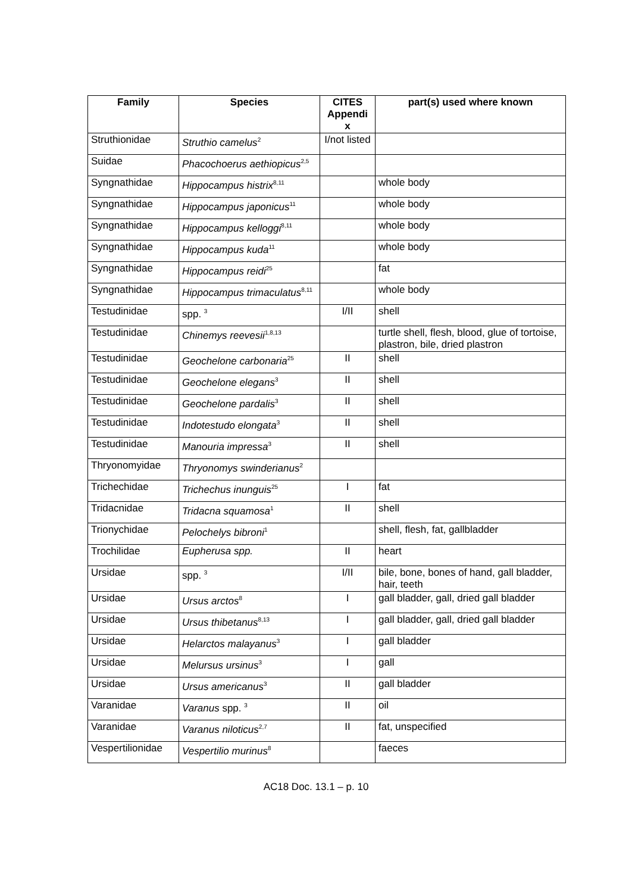| Family | Species | CITES Appendi x | part(s) used where known |
| --- | --- | --- | --- |
| Struthionidae | Struthio camelus<sup>2</sup> | I/not listed | |
| Suidae | Phacochoerus aethiopicus<sup>2,5</sup> | | |
| Syngnathidae | Hippocampus histrix<sup>8,11</sup> | | whole body |
| Syngnathidae | Hippocampus japonicus<sup>11</sup> | | whole body |
| Syngnathidae | Hippocampus kelloggi<sup>8,11</sup> | | whole body |
| Syngnathidae | Hippocampus kuda<sup>11</sup> | | whole body |
| Syngnathidae | Hippocampus reidi<sup>25</sup> | | fat |
| Syngnathidae | Hippocampus trimaculatus<sup>8,11</sup> | | whole body |
| Testudinidae | spp. <sup>3</sup> | I/II | shell |
| Testudinidae | Chinemys reevesii<sup>1,8,13</sup> | | turtle shell, flesh, blood, glue of tortoise, plastron, bile, dried plastron |
| Testudinidae | Geochelone carbonaria<sup>25</sup> | II | shell |
| Testudinidae | Geochelone elegans<sup>3</sup> | II | shell |
| Testudinidae | Geochelone pardalis<sup>3</sup> | II | shell |
| Testudinidae | Indotestudo elongata<sup>3</sup> | II | shell |
| Testudinidae | Manouria impressa<sup>3</sup> | II | shell |
| Thryonomyidae | Thryonomys swinderianus<sup>2</sup> | | |
| Trichechidae | Trichechus inunguis<sup>25</sup> | I | fat |
| Tridacnidae | Tridacna squamosa<sup>1</sup> | II | shell |
| Trionychidae | Pelochelys bibroni<sup>1</sup> | | shell, flesh, fat, gallbladder |
| Trochilidae | Eupherusa spp. | II | heart |
| Ursidae | spp. <sup>3</sup> | I/II | bile, bone, bones of hand, gall bladder, hair, teeth |
| Ursidae | Ursus arctos<sup>8</sup> | I | gall bladder, gall, dried gall bladder |
| Ursidae | Ursus thibetanus<sup>8,13</sup> | I | gall bladder, gall, dried gall bladder |
| Ursidae | Helarctos malayanus<sup>3</sup> | I | gall bladder |
| Ursidae | Melursus ursinus<sup>3</sup> | I | gall |
| Ursidae | Ursus americanus<sup>3</sup> | II | gall bladder |
| Varanidae | Varanus spp. <sup>3</sup> | II | oil |
| Varanidae | Varanus niloticus<sup>2,7</sup> | II | fat, unspecified |
| Vespertilionidae | Vespertilio murinus<sup>8</sup> | | faeces |
AC18 Doc. 13.1 – p. 10